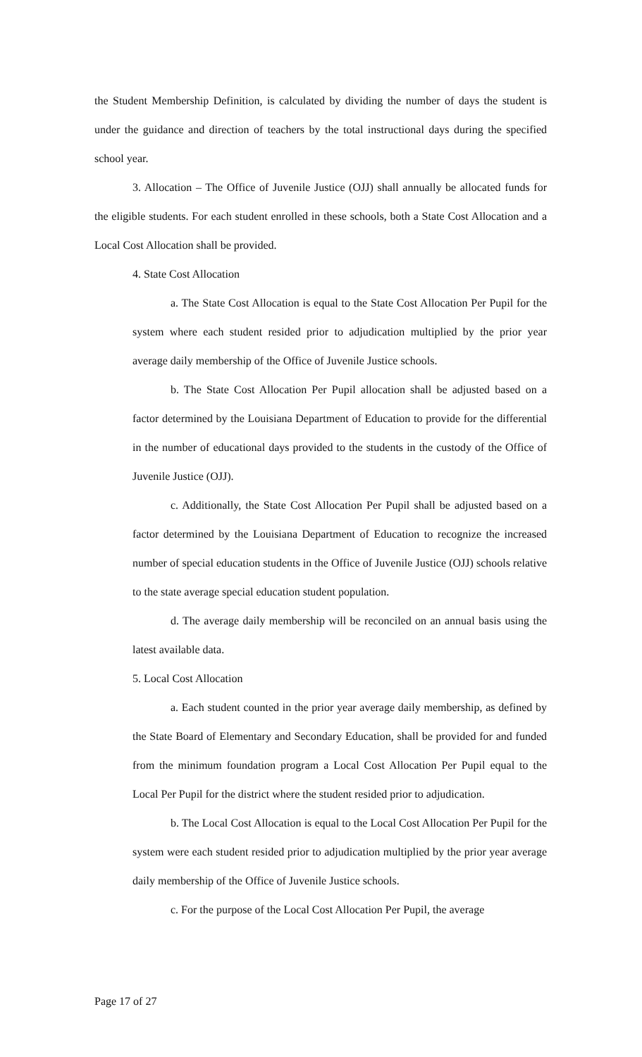the Student Membership Definition, is calculated by dividing the number of days the student is under the guidance and direction of teachers by the total instructional days during the specified school year.
3. Allocation – The Office of Juvenile Justice (OJJ) shall annually be allocated funds for the eligible students. For each student enrolled in these schools, both a State Cost Allocation and a Local Cost Allocation shall be provided.
4. State Cost Allocation
a. The State Cost Allocation is equal to the State Cost Allocation Per Pupil for the system where each student resided prior to adjudication multiplied by the prior year average daily membership of the Office of Juvenile Justice schools.
b. The State Cost Allocation Per Pupil allocation shall be adjusted based on a factor determined by the Louisiana Department of Education to provide for the differential in the number of educational days provided to the students in the custody of the Office of Juvenile Justice (OJJ).
c. Additionally, the State Cost Allocation Per Pupil shall be adjusted based on a factor determined by the Louisiana Department of Education to recognize the increased number of special education students in the Office of Juvenile Justice (OJJ) schools relative to the state average special education student population.
d. The average daily membership will be reconciled on an annual basis using the latest available data.
5. Local Cost Allocation
a. Each student counted in the prior year average daily membership, as defined by the State Board of Elementary and Secondary Education, shall be provided for and funded from the minimum foundation program a Local Cost Allocation Per Pupil equal to the Local Per Pupil for the district where the student resided prior to adjudication.
b. The Local Cost Allocation is equal to the Local Cost Allocation Per Pupil for the system were each student resided prior to adjudication multiplied by the prior year average daily membership of the Office of Juvenile Justice schools.
c. For the purpose of the Local Cost Allocation Per Pupil, the average
Page 17 of 27